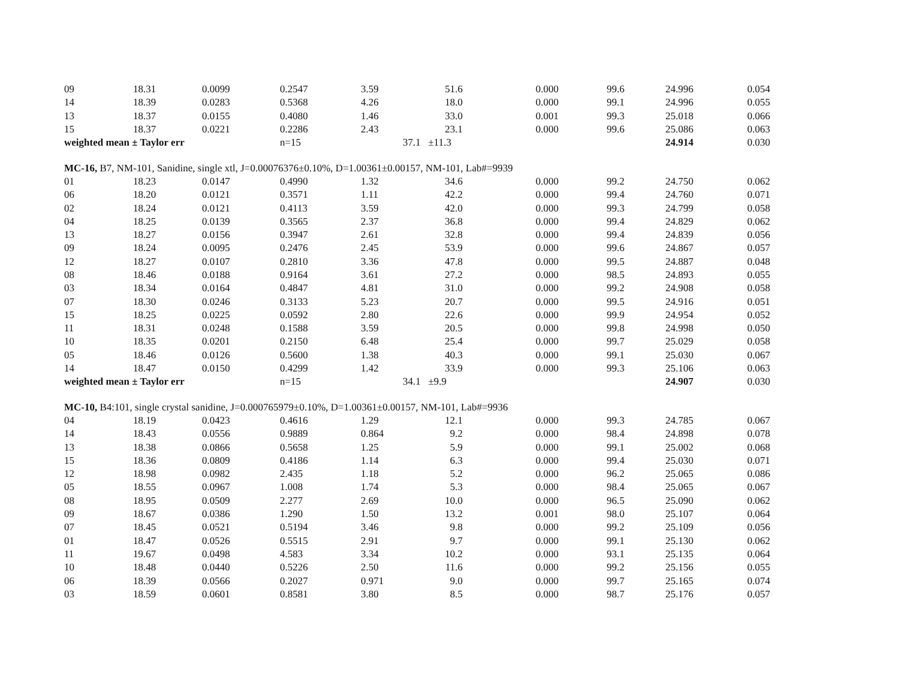| 09 | 18.31 | 0.0099 | 0.2547 | 3.59 | 51.6 | 0.000 | 99.6 | 24.996 | 0.054 |
| 14 | 18.39 | 0.0283 | 0.5368 | 4.26 | 18.0 | 0.000 | 99.1 | 24.996 | 0.055 |
| 13 | 18.37 | 0.0155 | 0.4080 | 1.46 | 33.0 | 0.001 | 99.3 | 25.018 | 0.066 |
| 15 | 18.37 | 0.0221 | 0.2286 | 2.43 | 23.1 | 0.000 | 99.6 | 25.086 | 0.063 |
| weighted mean ± Taylor err | | | n=15 | | 37.1 ±11.3 | | | 24.914 | 0.030 |
| MC-16, B7, NM-101, Sanidine, single xtl, J=0.00076376±0.10%, D=1.00361±0.00157, NM-101, Lab#=9939 | | | | | | | | | |
| 01 | 18.23 | 0.0147 | 0.4990 | 1.32 | 34.6 | 0.000 | 99.2 | 24.750 | 0.062 |
| 06 | 18.20 | 0.0121 | 0.3571 | 1.11 | 42.2 | 0.000 | 99.4 | 24.760 | 0.071 |
| 02 | 18.24 | 0.0121 | 0.4113 | 3.59 | 42.0 | 0.000 | 99.3 | 24.799 | 0.058 |
| 04 | 18.25 | 0.0139 | 0.3565 | 2.37 | 36.8 | 0.000 | 99.4 | 24.829 | 0.062 |
| 13 | 18.27 | 0.0156 | 0.3947 | 2.61 | 32.8 | 0.000 | 99.4 | 24.839 | 0.056 |
| 09 | 18.24 | 0.0095 | 0.2476 | 2.45 | 53.9 | 0.000 | 99.6 | 24.867 | 0.057 |
| 12 | 18.27 | 0.0107 | 0.2810 | 3.36 | 47.8 | 0.000 | 99.5 | 24.887 | 0.048 |
| 08 | 18.46 | 0.0188 | 0.9164 | 3.61 | 27.2 | 0.000 | 98.5 | 24.893 | 0.055 |
| 03 | 18.34 | 0.0164 | 0.4847 | 4.81 | 31.0 | 0.000 | 99.2 | 24.908 | 0.058 |
| 07 | 18.30 | 0.0246 | 0.3133 | 5.23 | 20.7 | 0.000 | 99.5 | 24.916 | 0.051 |
| 15 | 18.25 | 0.0225 | 0.0592 | 2.80 | 22.6 | 0.000 | 99.9 | 24.954 | 0.052 |
| 11 | 18.31 | 0.0248 | 0.1588 | 3.59 | 20.5 | 0.000 | 99.8 | 24.998 | 0.050 |
| 10 | 18.35 | 0.0201 | 0.2150 | 6.48 | 25.4 | 0.000 | 99.7 | 25.029 | 0.058 |
| 05 | 18.46 | 0.0126 | 0.5600 | 1.38 | 40.3 | 0.000 | 99.1 | 25.030 | 0.067 |
| 14 | 18.47 | 0.0150 | 0.4299 | 1.42 | 33.9 | 0.000 | 99.3 | 25.106 | 0.063 |
| weighted mean ± Taylor err | | | n=15 | | 34.1 ±9.9 | | | 24.907 | 0.030 |
| MC-10, B4:101, single crystal sanidine, J=0.000765979±0.10%, D=1.00361±0.00157, NM-101, Lab#=9936 | | | | | | | | | |
| 04 | 18.19 | 0.0423 | 0.4616 | 1.29 | 12.1 | 0.000 | 99.3 | 24.785 | 0.067 |
| 14 | 18.43 | 0.0556 | 0.9889 | 0.864 | 9.2 | 0.000 | 98.4 | 24.898 | 0.078 |
| 13 | 18.38 | 0.0866 | 0.5658 | 1.25 | 5.9 | 0.000 | 99.1 | 25.002 | 0.068 |
| 15 | 18.36 | 0.0809 | 0.4186 | 1.14 | 6.3 | 0.000 | 99.4 | 25.030 | 0.071 |
| 12 | 18.98 | 0.0982 | 2.435 | 1.18 | 5.2 | 0.000 | 96.2 | 25.065 | 0.086 |
| 05 | 18.55 | 0.0967 | 1.008 | 1.74 | 5.3 | 0.000 | 98.4 | 25.065 | 0.067 |
| 08 | 18.95 | 0.0509 | 2.277 | 2.69 | 10.0 | 0.000 | 96.5 | 25.090 | 0.062 |
| 09 | 18.67 | 0.0386 | 1.290 | 1.50 | 13.2 | 0.001 | 98.0 | 25.107 | 0.064 |
| 07 | 18.45 | 0.0521 | 0.5194 | 3.46 | 9.8 | 0.000 | 99.2 | 25.109 | 0.056 |
| 01 | 18.47 | 0.0526 | 0.5515 | 2.91 | 9.7 | 0.000 | 99.1 | 25.130 | 0.062 |
| 11 | 19.67 | 0.0498 | 4.583 | 3.34 | 10.2 | 0.000 | 93.1 | 25.135 | 0.064 |
| 10 | 18.48 | 0.0440 | 0.5226 | 2.50 | 11.6 | 0.000 | 99.2 | 25.156 | 0.055 |
| 06 | 18.39 | 0.0566 | 0.2027 | 0.971 | 9.0 | 0.000 | 99.7 | 25.165 | 0.074 |
| 03 | 18.59 | 0.0601 | 0.8581 | 3.80 | 8.5 | 0.000 | 98.7 | 25.176 | 0.057 |